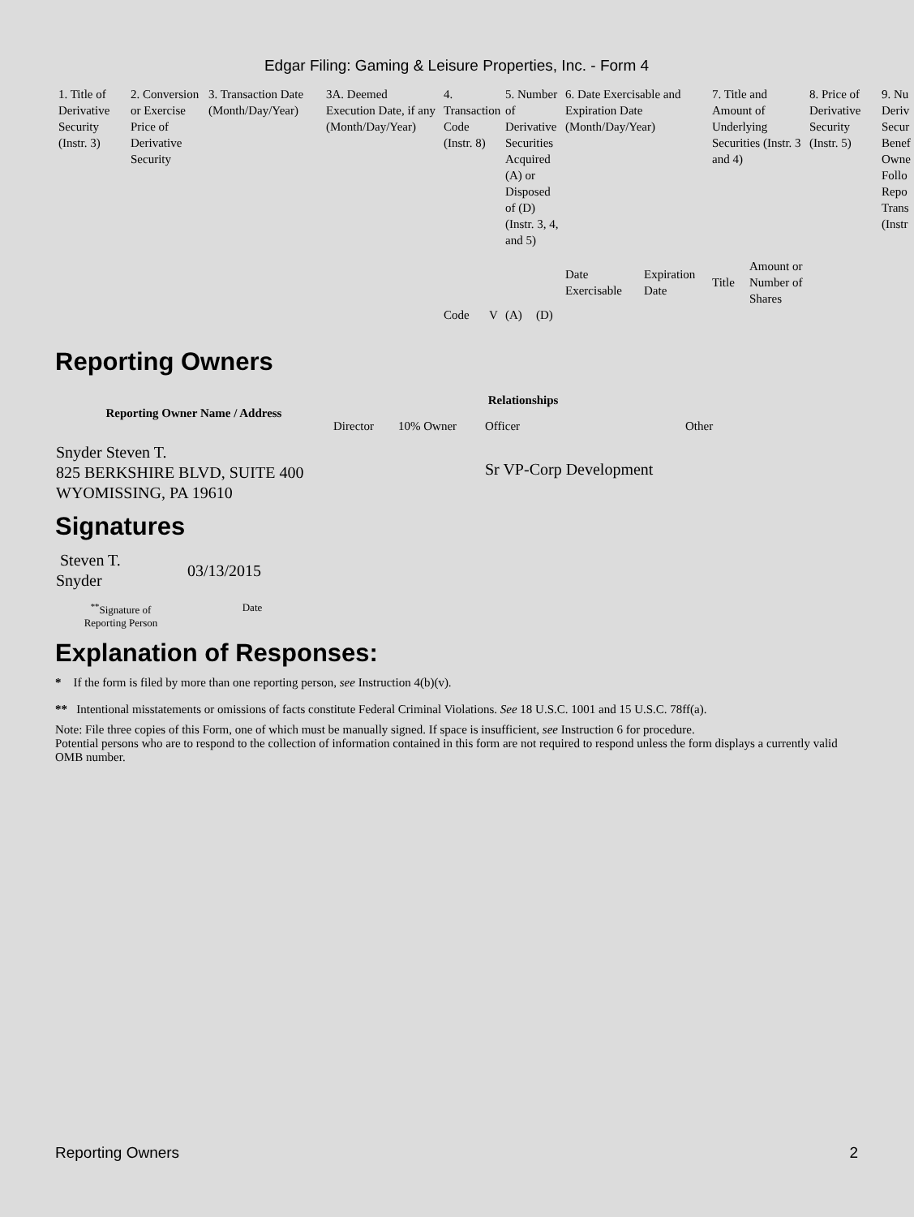Edgar Filing: Gaming & Leisure Properties, Inc. - Form 4
| 1. Title of Derivative Security (Instr. 3) | 2. Conversion or Exercise Price of Derivative Security | 3. Transaction Date (Month/Day/Year) | 3A. Deemed Execution Date, if any (Month/Day/Year) | 4. Transaction Code (Instr. 8) | | 5. Number of Derivative Securities Acquired (A) or Disposed of (D) (Instr. 3, 4, and 5) | | 6. Date Exercisable and Expiration Date (Month/Day/Year) | | 7. Title and Amount of Underlying Securities (Instr. 3 and 4) | | 8. Price of Derivative Security (Instr. 5) | 9. Nu Deriv Secur Benef Owne Follo Repo Trans (Instr |
| --- | --- | --- | --- | --- | --- | --- | --- | --- | --- | --- | --- | --- | --- |
| | | | | | | | | Date Exercisable | Expiration Date | Title | Amount or Number of Shares | | |
| | | | | Code | V | (A) | (D) | | | | | | |
Reporting Owners
| Reporting Owner Name / Address | Relationships | | | |
| --- | --- | --- | --- | --- |
| | Director | 10% Owner | Officer | Other |
| Snyder Steven T. 825 BERKSHIRE BLVD, SUITE 400 WYOMISSING, PA 19610 | | | Sr VP-Corp Development | |
Signatures
| Steven T. Snyder | 03/13/2015 |
| <sup>**</sup> Signature of Reporting Person | Date |
Explanation of Responses:
* If the form is filed by more than one reporting person, see Instruction 4(b)(v).
** Intentional misstatements or omissions of facts constitute Federal Criminal Violations. See 18 U.S.C. 1001 and 15 U.S.C. 78ff(a).
Note: File three copies of this Form, one of which must be manually signed. If space is insufficient, see Instruction 6 for procedure.
Potential persons who are to respond to the collection of information contained in this form are not required to respond unless the form displays a currently valid OMB number.
Reporting Owners 2